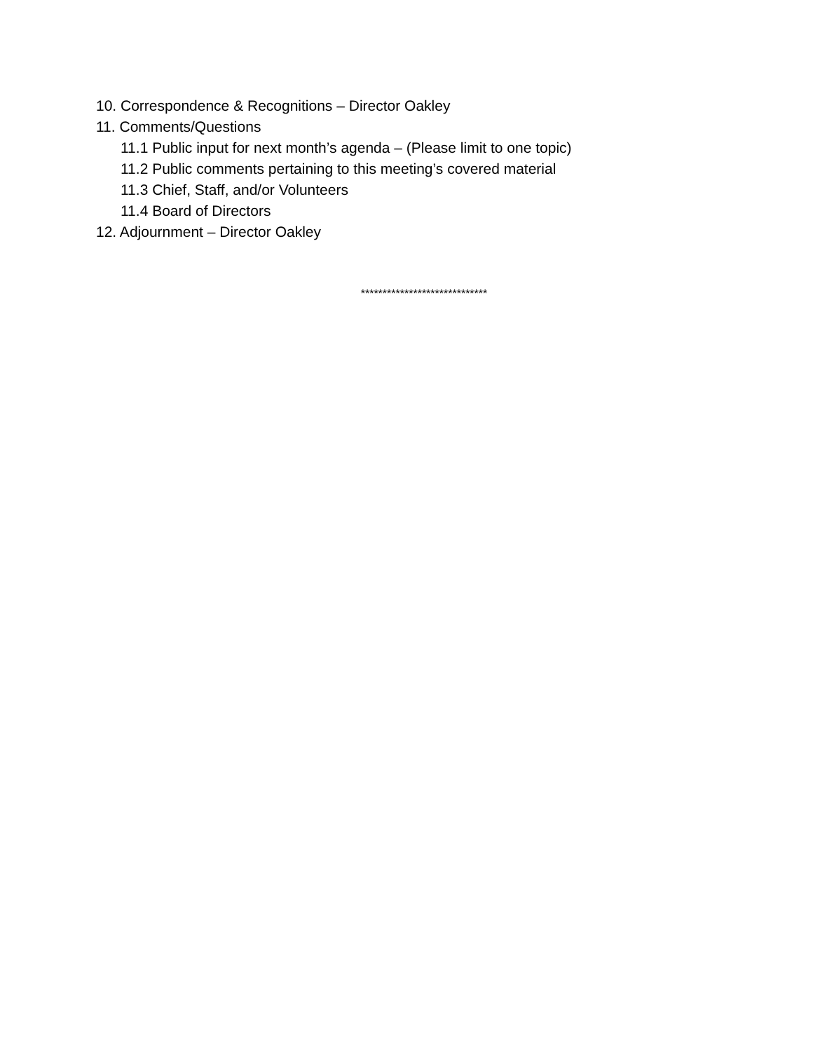10. Correspondence & Recognitions – Director Oakley
11. Comments/Questions
11.1 Public input for next month’s agenda – (Please limit to one topic)
11.2 Public comments pertaining to this meeting’s covered material
11.3 Chief, Staff, and/or Volunteers
11.4 Board of Directors
12. Adjournment – Director Oakley
*****************************